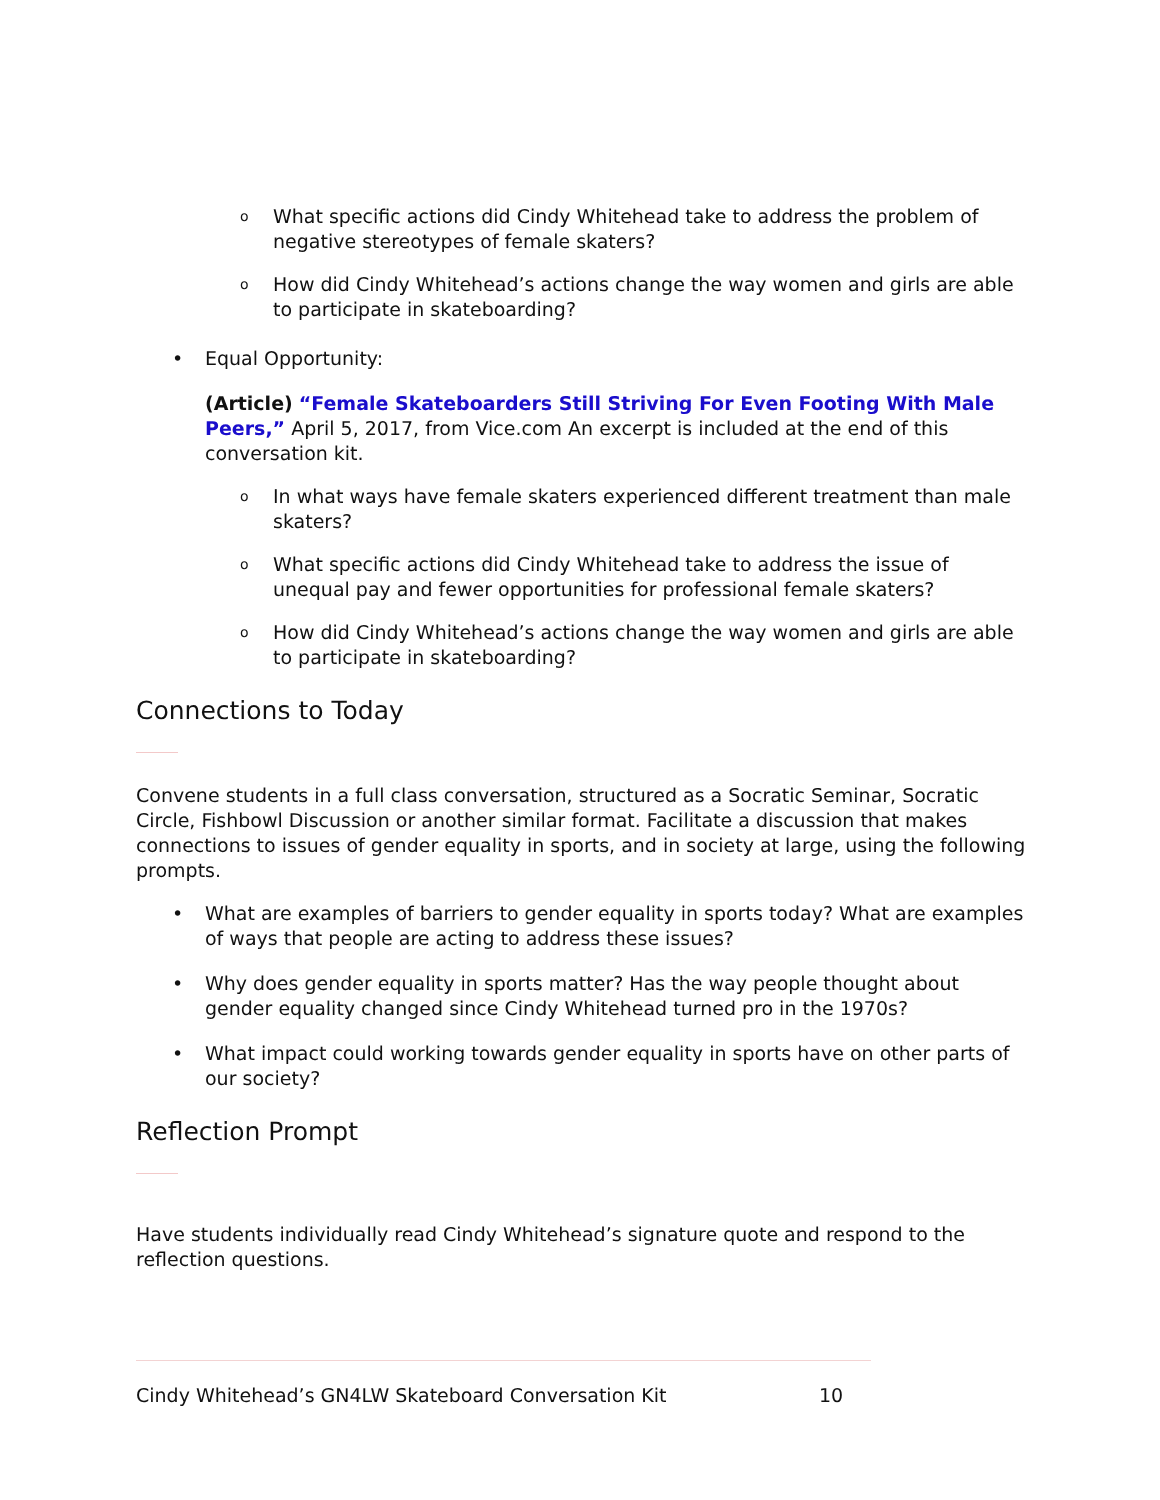o What specific actions did Cindy Whitehead take to address the problem of negative stereotypes of female skaters?
o How did Cindy Whitehead’s actions change the way women and girls are able to participate in skateboarding?
• Equal Opportunity:
(Article) “Female Skateboarders Still Striving For Even Footing With Male Peers,” April 5, 2017, from Vice.com An excerpt is included at the end of this conversation kit.
o In what ways have female skaters experienced different treatment than male skaters?
o What specific actions did Cindy Whitehead take to address the issue of unequal pay and fewer opportunities for professional female skaters?
o How did Cindy Whitehead’s actions change the way women and girls are able to participate in skateboarding?
Connections to Today
Convene students in a full class conversation, structured as a Socratic Seminar, Socratic Circle, Fishbowl Discussion or another similar format. Facilitate a discussion that makes connections to issues of gender equality in sports, and in society at large, using the following prompts.
• What are examples of barriers to gender equality in sports today? What are examples of ways that people are acting to address these issues?
• Why does gender equality in sports matter? Has the way people thought about gender equality changed since Cindy Whitehead turned pro in the 1970s?
• What impact could working towards gender equality in sports have on other parts of our society?
Reflection Prompt
Have students individually read Cindy Whitehead’s signature quote and respond to the reflection questions.
Cindy Whitehead’s GN4LW Skateboard Conversation Kit 10